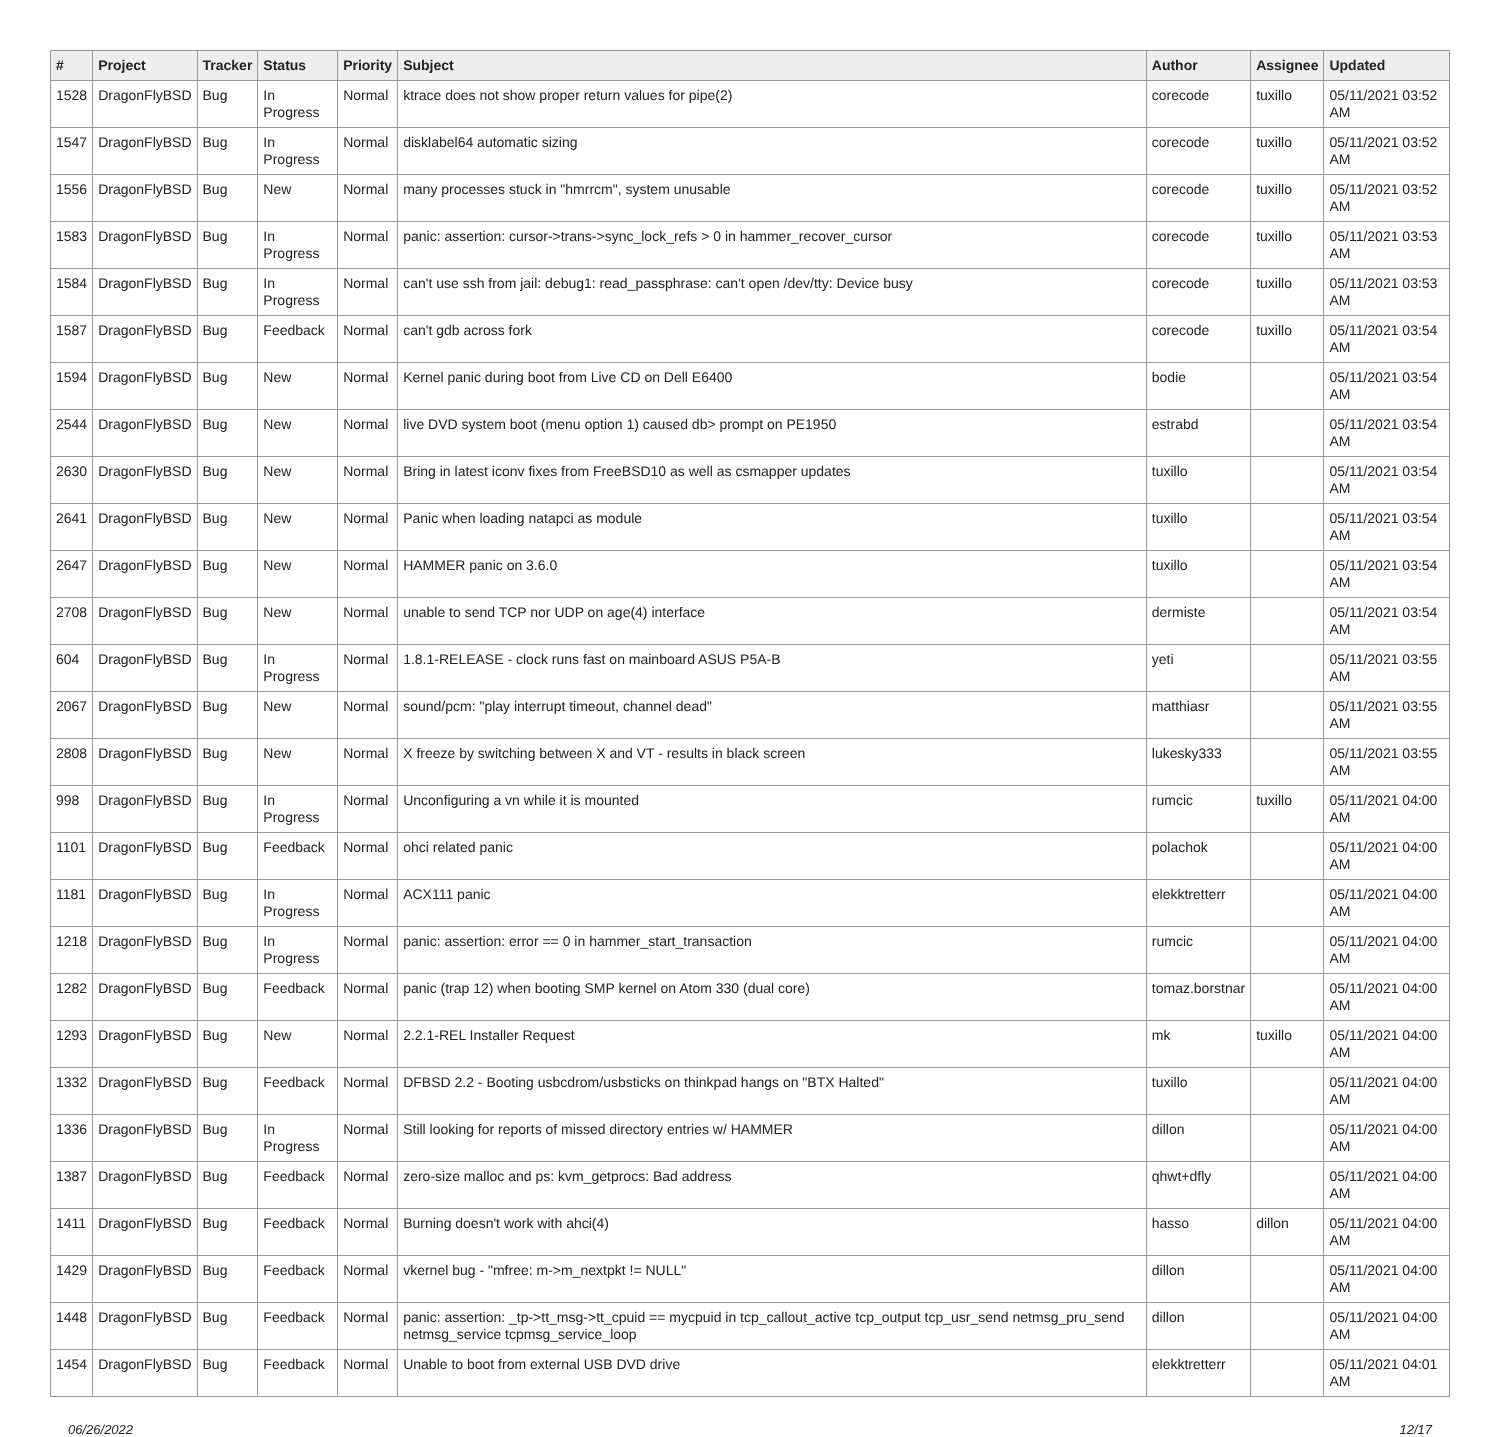| # | Project | Tracker | Status | Priority | Subject | Author | Assignee | Updated |
| --- | --- | --- | --- | --- | --- | --- | --- | --- |
| 1528 | DragonFlyBSD | Bug | In Progress | Normal | ktrace does not show proper return values for pipe(2) | corecode | tuxillo | 05/11/2021 03:52 AM |
| 1547 | DragonFlyBSD | Bug | In Progress | Normal | disklabel64 automatic sizing | corecode | tuxillo | 05/11/2021 03:52 AM |
| 1556 | DragonFlyBSD | Bug | New | Normal | many processes stuck in "hmrrcm", system unusable | corecode | tuxillo | 05/11/2021 03:52 AM |
| 1583 | DragonFlyBSD | Bug | In Progress | Normal | panic: assertion: cursor->trans->sync_lock_refs > 0 in hammer_recover_cursor | corecode | tuxillo | 05/11/2021 03:53 AM |
| 1584 | DragonFlyBSD | Bug | In Progress | Normal | can't use ssh from jail: debug1: read_passphrase: can't open /dev/tty: Device busy | corecode | tuxillo | 05/11/2021 03:53 AM |
| 1587 | DragonFlyBSD | Bug | Feedback | Normal | can't gdb across fork | corecode | tuxillo | 05/11/2021 03:54 AM |
| 1594 | DragonFlyBSD | Bug | New | Normal | Kernel panic during boot from Live CD on Dell E6400 | bodie | | 05/11/2021 03:54 AM |
| 2544 | DragonFlyBSD | Bug | New | Normal | live DVD system boot (menu option 1) caused db> prompt on PE1950 | estrabd | | 05/11/2021 03:54 AM |
| 2630 | DragonFlyBSD | Bug | New | Normal | Bring in latest iconv fixes from FreeBSD10 as well as csmapper updates | tuxillo | | 05/11/2021 03:54 AM |
| 2641 | DragonFlyBSD | Bug | New | Normal | Panic when loading natapci as module | tuxillo | | 05/11/2021 03:54 AM |
| 2647 | DragonFlyBSD | Bug | New | Normal | HAMMER panic on 3.6.0 | tuxillo | | 05/11/2021 03:54 AM |
| 2708 | DragonFlyBSD | Bug | New | Normal | unable to send TCP nor UDP on age(4) interface | dermiste | | 05/11/2021 03:54 AM |
| 604 | DragonFlyBSD | Bug | In Progress | Normal | 1.8.1-RELEASE - clock runs fast on mainboard ASUS P5A-B | yeti | | 05/11/2021 03:55 AM |
| 2067 | DragonFlyBSD | Bug | New | Normal | sound/pcm: "play interrupt timeout, channel dead" | matthiasr | | 05/11/2021 03:55 AM |
| 2808 | DragonFlyBSD | Bug | New | Normal | X freeze by switching between X and VT - results in black screen | lukesky333 | | 05/11/2021 03:55 AM |
| 998 | DragonFlyBSD | Bug | In Progress | Normal | Unconfiguring a vn while it is mounted | rumcic | tuxillo | 05/11/2021 04:00 AM |
| 1101 | DragonFlyBSD | Bug | Feedback | Normal | ohci related panic | polachok | | 05/11/2021 04:00 AM |
| 1181 | DragonFlyBSD | Bug | In Progress | Normal | ACX111 panic | elekktretterr | | 05/11/2021 04:00 AM |
| 1218 | DragonFlyBSD | Bug | In Progress | Normal | panic: assertion: error == 0 in hammer_start_transaction | rumcic | | 05/11/2021 04:00 AM |
| 1282 | DragonFlyBSD | Bug | Feedback | Normal | panic (trap 12) when booting SMP kernel on Atom 330 (dual core) | tomaz.borstnar | | 05/11/2021 04:00 AM |
| 1293 | DragonFlyBSD | Bug | New | Normal | 2.2.1-REL Installer Request | mk | tuxillo | 05/11/2021 04:00 AM |
| 1332 | DragonFlyBSD | Bug | Feedback | Normal | DFBSD 2.2 - Booting usbcdrom/usbsticks on thinkpad hangs on "BTX Halted" | tuxillo | | 05/11/2021 04:00 AM |
| 1336 | DragonFlyBSD | Bug | In Progress | Normal | Still looking for reports of missed directory entries w/ HAMMER | dillon | | 05/11/2021 04:00 AM |
| 1387 | DragonFlyBSD | Bug | Feedback | Normal | zero-size malloc and ps: kvm_getprocs: Bad address | qhwt+dfly | | 05/11/2021 04:00 AM |
| 1411 | DragonFlyBSD | Bug | Feedback | Normal | Burning doesn't work with ahci(4) | hasso | dillon | 05/11/2021 04:00 AM |
| 1429 | DragonFlyBSD | Bug | Feedback | Normal | vkernel bug - "mfree: m->m_nextpkt != NULL" | dillon | | 05/11/2021 04:00 AM |
| 1448 | DragonFlyBSD | Bug | Feedback | Normal | panic: assertion: _tp->tt_msg->tt_cpuid == mycpuid in tcp_callout_active tcp_output tcp_usr_send netmsg_pru_send netmsg_service tcpmsg_service_loop | dillon | | 05/11/2021 04:00 AM |
| 1454 | DragonFlyBSD | Bug | Feedback | Normal | Unable to boot from external USB DVD drive | elekktretterr | | 05/11/2021 04:01 AM |
06/26/2022 12/17